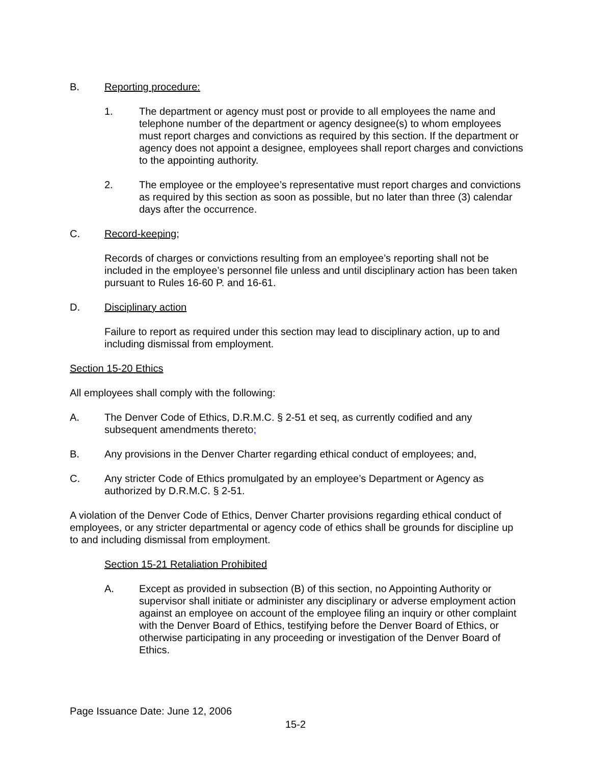B. Reporting procedure:
1. The department or agency must post or provide to all employees the name and telephone number of the department or agency designee(s) to whom employees must report charges and convictions as required by this section. If the department or agency does not appoint a designee, employees shall report charges and convictions to the appointing authority.
2. The employee or the employee’s representative must report charges and convictions as required by this section as soon as possible, but no later than three (3) calendar days after the occurrence.
C. Record-keeping;
Records of charges or convictions resulting from an employee’s reporting shall not be included in the employee’s personnel file unless and until disciplinary action has been taken pursuant to Rules 16-60 P. and 16-61.
D. Disciplinary action
Failure to report as required under this section may lead to disciplinary action, up to and including dismissal from employment.
Section 15-20 Ethics
All employees shall comply with the following:
A. The Denver Code of Ethics, D.R.M.C. § 2-51 et seq, as currently codified and any subsequent amendments thereto;
B. Any provisions in the Denver Charter regarding ethical conduct of employees; and,
C. Any stricter Code of Ethics promulgated by an employee’s Department or Agency as authorized by D.R.M.C. § 2-51.
A violation of the Denver Code of Ethics, Denver Charter provisions regarding ethical conduct of employees, or any stricter departmental or agency code of ethics shall be grounds for discipline up to and including dismissal from employment.
Section 15-21 Retaliation Prohibited
A. Except as provided in subsection (B) of this section, no Appointing Authority or supervisor shall initiate or administer any disciplinary or adverse employment action against an employee on account of the employee filing an inquiry or other complaint with the Denver Board of Ethics, testifying before the Denver Board of Ethics, or otherwise participating in any proceeding or investigation of the Denver Board of Ethics.
Page Issuance Date: June 12, 2006
15-2